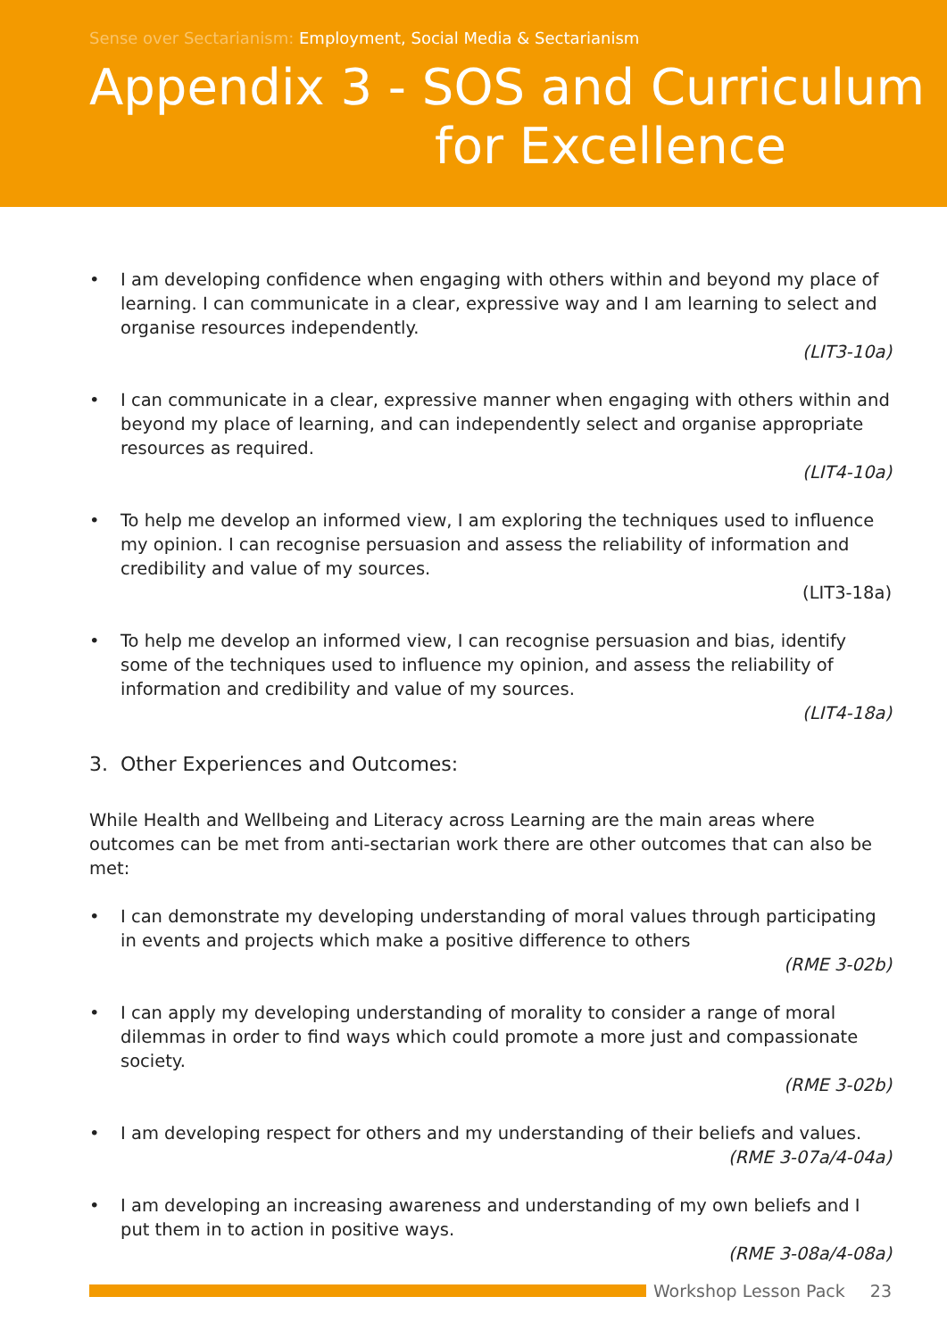Sense over Sectarianism: Employment, Social Media & Sectarianism
Appendix 3 - SOS and Curriculum
for Excellence
• I am developing confidence when engaging with others within and beyond my place of learning. I can communicate in a clear, expressive way and I am learning to select and organise resources independently.
(LIT3-10a)
• I can communicate in a clear, expressive manner when engaging with others within and beyond my place of learning, and can independently select and organise appropriate resources as required.
(LIT4-10a)
• To help me develop an informed view, I am exploring the techniques used to influence my opinion. I can recognise persuasion and assess the reliability of information and credibility and value of my sources.
(LIT3-18a)
• To help me develop an informed view, I can recognise persuasion and bias, identify some of the techniques used to influence my opinion, and assess the reliability of information and credibility and value of my sources.
(LIT4-18a)
3. Other Experiences and Outcomes:
While Health and Wellbeing and Literacy across Learning are the main areas where outcomes can be met from anti-sectarian work there are other outcomes that can also be met:
• I can demonstrate my developing understanding of moral values through participating in events and projects which make a positive difference to others
(RME 3-02b)
• I can apply my developing understanding of morality to consider a range of moral dilemmas in order to find ways which could promote a more just and compassionate society.
(RME 3-02b)
• I am developing respect for others and my understanding of their beliefs and values.
(RME 3-07a/4-04a)
• I am developing an increasing awareness and understanding of my own beliefs and I put them in to action in positive ways.
(RME 3-08a/4-08a)
Workshop Lesson Pack 23